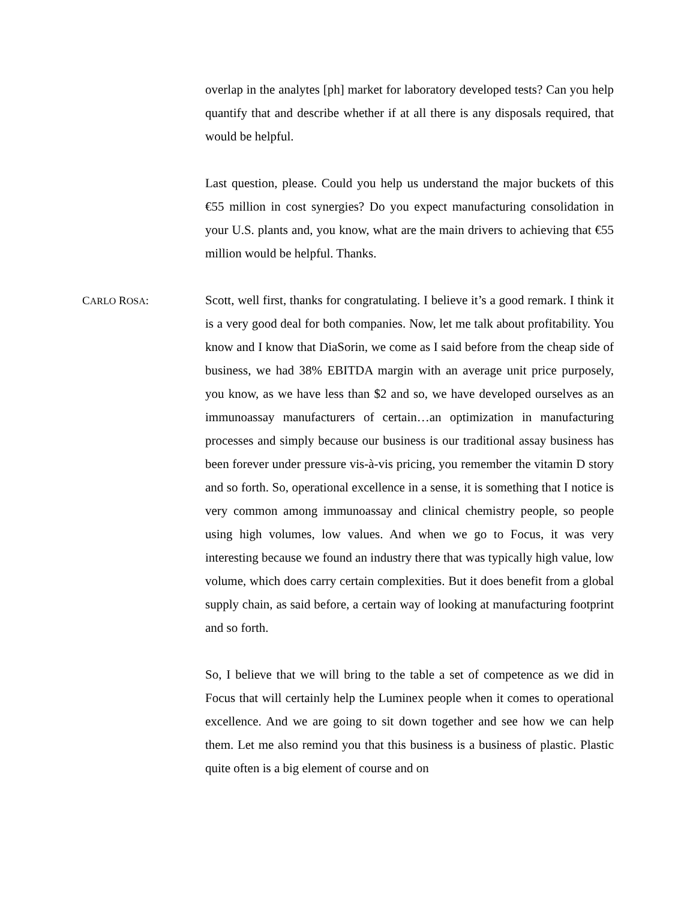overlap in the analytes [ph] market for laboratory developed tests? Can you help quantify that and describe whether if at all there is any disposals required, that would be helpful.
Last question, please. Could you help us understand the major buckets of this €55 million in cost synergies? Do you expect manufacturing consolidation in your U.S. plants and, you know, what are the main drivers to achieving that €55 million would be helpful. Thanks.
CARLO ROSA: Scott, well first, thanks for congratulating. I believe it’s a good remark. I think it is a very good deal for both companies. Now, let me talk about profitability. You know and I know that DiaSorin, we come as I said before from the cheap side of business, we had 38% EBITDA margin with an average unit price purposely, you know, as we have less than $2 and so, we have developed ourselves as an immunoassay manufacturers of certain…an optimization in manufacturing processes and simply because our business is our traditional assay business has been forever under pressure vis-à-vis pricing, you remember the vitamin D story and so forth. So, operational excellence in a sense, it is something that I notice is very common among immunoassay and clinical chemistry people, so people using high volumes, low values. And when we go to Focus, it was very interesting because we found an industry there that was typically high value, low volume, which does carry certain complexities. But it does benefit from a global supply chain, as said before, a certain way of looking at manufacturing footprint and so forth.
So, I believe that we will bring to the table a set of competence as we did in Focus that will certainly help the Luminex people when it comes to operational excellence. And we are going to sit down together and see how we can help them. Let me also remind you that this business is a business of plastic. Plastic quite often is a big element of course and on